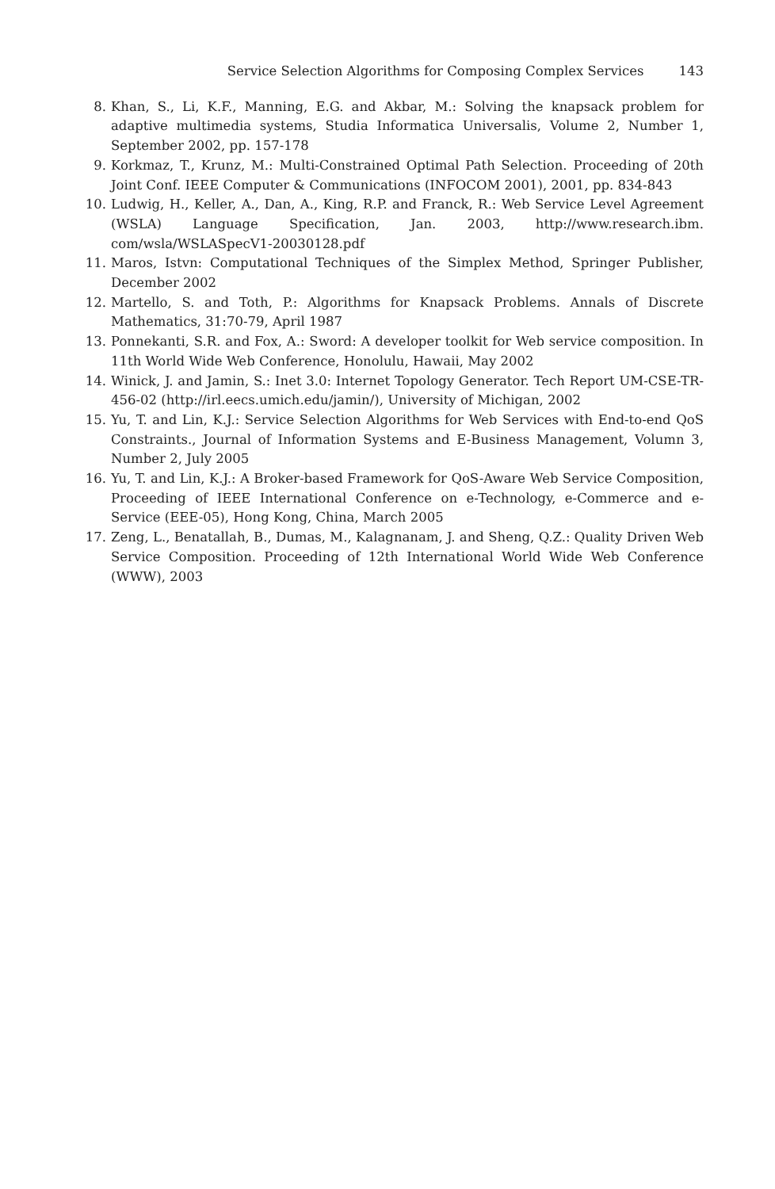Service Selection Algorithms for Composing Complex Services 143
8. Khan, S., Li, K.F., Manning, E.G. and Akbar, M.: Solving the knapsack problem for adaptive multimedia systems, Studia Informatica Universalis, Volume 2, Number 1, September 2002, pp. 157-178
9. Korkmaz, T., Krunz, M.: Multi-Constrained Optimal Path Selection. Proceeding of 20th Joint Conf. IEEE Computer & Communications (INFOCOM 2001), 2001, pp. 834-843
10. Ludwig, H., Keller, A., Dan, A., King, R.P. and Franck, R.: Web Service Level Agreement (WSLA) Language Specification, Jan. 2003, http://www.research.ibm. com/wsla/WSLASpecV1-20030128.pdf
11. Maros, Istvn: Computational Techniques of the Simplex Method, Springer Publisher, December 2002
12. Martello, S. and Toth, P.: Algorithms for Knapsack Problems. Annals of Discrete Mathematics, 31:70-79, April 1987
13. Ponnekanti, S.R. and Fox, A.: Sword: A developer toolkit for Web service composition. In 11th World Wide Web Conference, Honolulu, Hawaii, May 2002
14. Winick, J. and Jamin, S.: Inet 3.0: Internet Topology Generator. Tech Report UM-CSE-TR-456-02 (http://irl.eecs.umich.edu/jamin/), University of Michigan, 2002
15. Yu, T. and Lin, K.J.: Service Selection Algorithms for Web Services with End-to-end QoS Constraints., Journal of Information Systems and E-Business Management, Volumn 3, Number 2, July 2005
16. Yu, T. and Lin, K.J.: A Broker-based Framework for QoS-Aware Web Service Composition, Proceeding of IEEE International Conference on e-Technology, e-Commerce and e-Service (EEE-05), Hong Kong, China, March 2005
17. Zeng, L., Benatallah, B., Dumas, M., Kalagnanam, J. and Sheng, Q.Z.: Quality Driven Web Service Composition. Proceeding of 12th International World Wide Web Conference (WWW), 2003